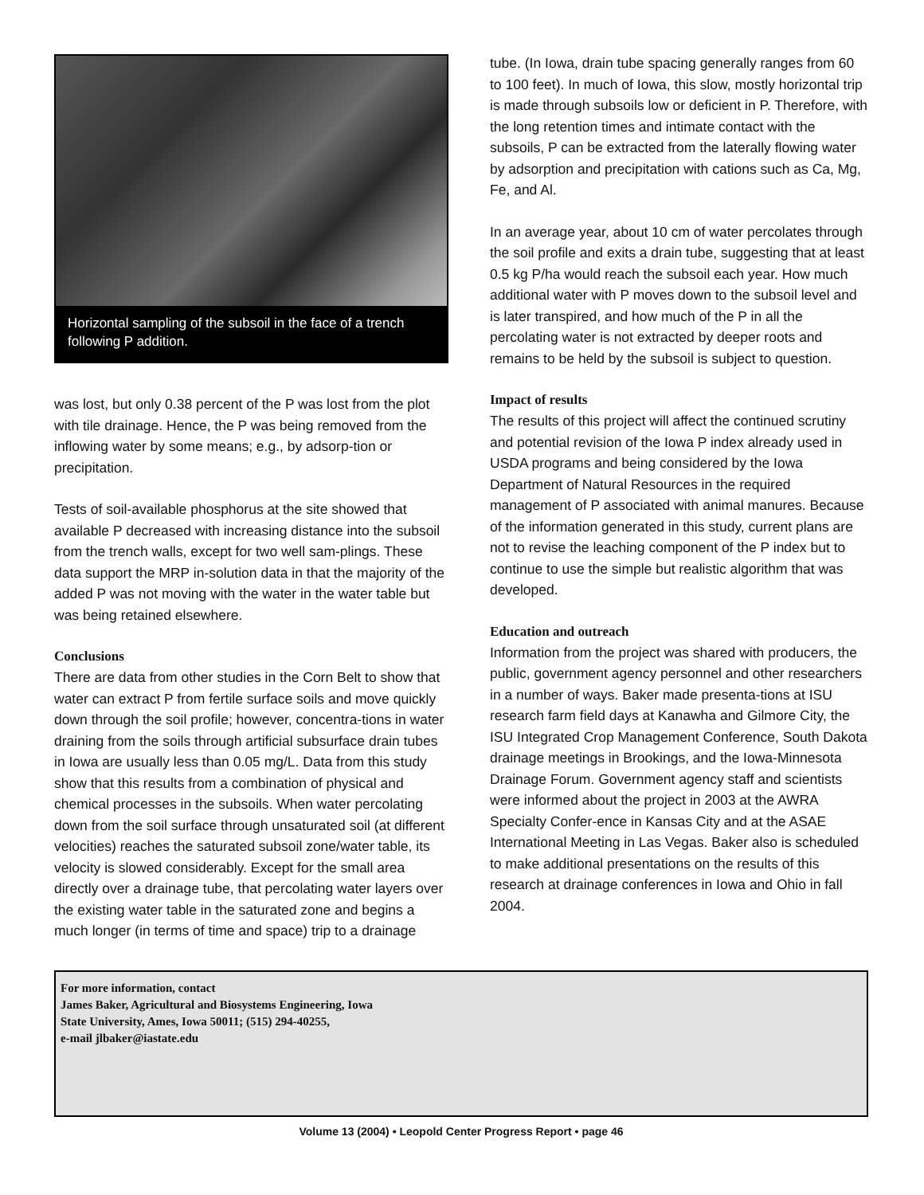Horizontal sampling of the subsoil in the face of a trench following P addition.
was lost, but only 0.38 percent of the P was lost from the plot with tile drainage. Hence, the P was being removed from the inflowing water by some means; e.g., by adsorp-tion or precipitation.
Tests of soil-available phosphorus at the site showed that available P decreased with increasing distance into the subsoil from the trench walls, except for two well sam-plings. These data support the MRP in-solution data in that the majority of the added P was not moving with the water in the water table but was being retained elsewhere.
Conclusions
There are data from other studies in the Corn Belt to show that water can extract P from fertile surface soils and move quickly down through the soil profile; however, concentra-tions in water draining from the soils through artificial subsurface drain tubes in Iowa are usually less than 0.05 mg/L. Data from this study show that this results from a combination of physical and chemical processes in the subsoils. When water percolating down from the soil surface through unsaturated soil (at different velocities) reaches the saturated subsoil zone/water table, its velocity is slowed considerably. Except for the small area directly over a drainage tube, that percolating water layers over the existing water table in the saturated zone and begins a much longer (in terms of time and space) trip to a drainage
tube. (In Iowa, drain tube spacing generally ranges from 60 to 100 feet). In much of Iowa, this slow, mostly horizontal trip is made through subsoils low or deficient in P. Therefore, with the long retention times and intimate contact with the subsoils, P can be extracted from the laterally flowing water by adsorption and precipitation with cations such as Ca, Mg, Fe, and Al.
In an average year, about 10 cm of water percolates through the soil profile and exits a drain tube, suggesting that at least 0.5 kg P/ha would reach the subsoil each year. How much additional water with P moves down to the subsoil level and is later transpired, and how much of the P in all the percolating water is not extracted by deeper roots and remains to be held by the subsoil is subject to question.
Impact of results
The results of this project will affect the continued scrutiny and potential revision of the Iowa P index already used in USDA programs and being considered by the Iowa Department of Natural Resources in the required management of P associated with animal manures. Because of the information generated in this study, current plans are not to revise the leaching component of the P index but to continue to use the simple but realistic algorithm that was developed.
Education and outreach
Information from the project was shared with producers, the public, government agency personnel and other researchers in a number of ways. Baker made presenta-tions at ISU research farm field days at Kanawha and Gilmore City, the ISU Integrated Crop Management Conference, South Dakota drainage meetings in Brookings, and the Iowa-Minnesota Drainage Forum. Government agency staff and scientists were informed about the project in 2003 at the AWRA Specialty Confer-ence in Kansas City and at the ASAE International Meeting in Las Vegas. Baker also is scheduled to make additional presentations on the results of this research at drainage conferences in Iowa and Ohio in fall 2004.
For more information, contact
James Baker, Agricultural and Biosystems Engineering, Iowa
State University, Ames, Iowa 50011; (515) 294-40255,
e-mail jlbaker@iastate.edu
Volume 13 (2004) • Leopold Center Progress Report • page 46